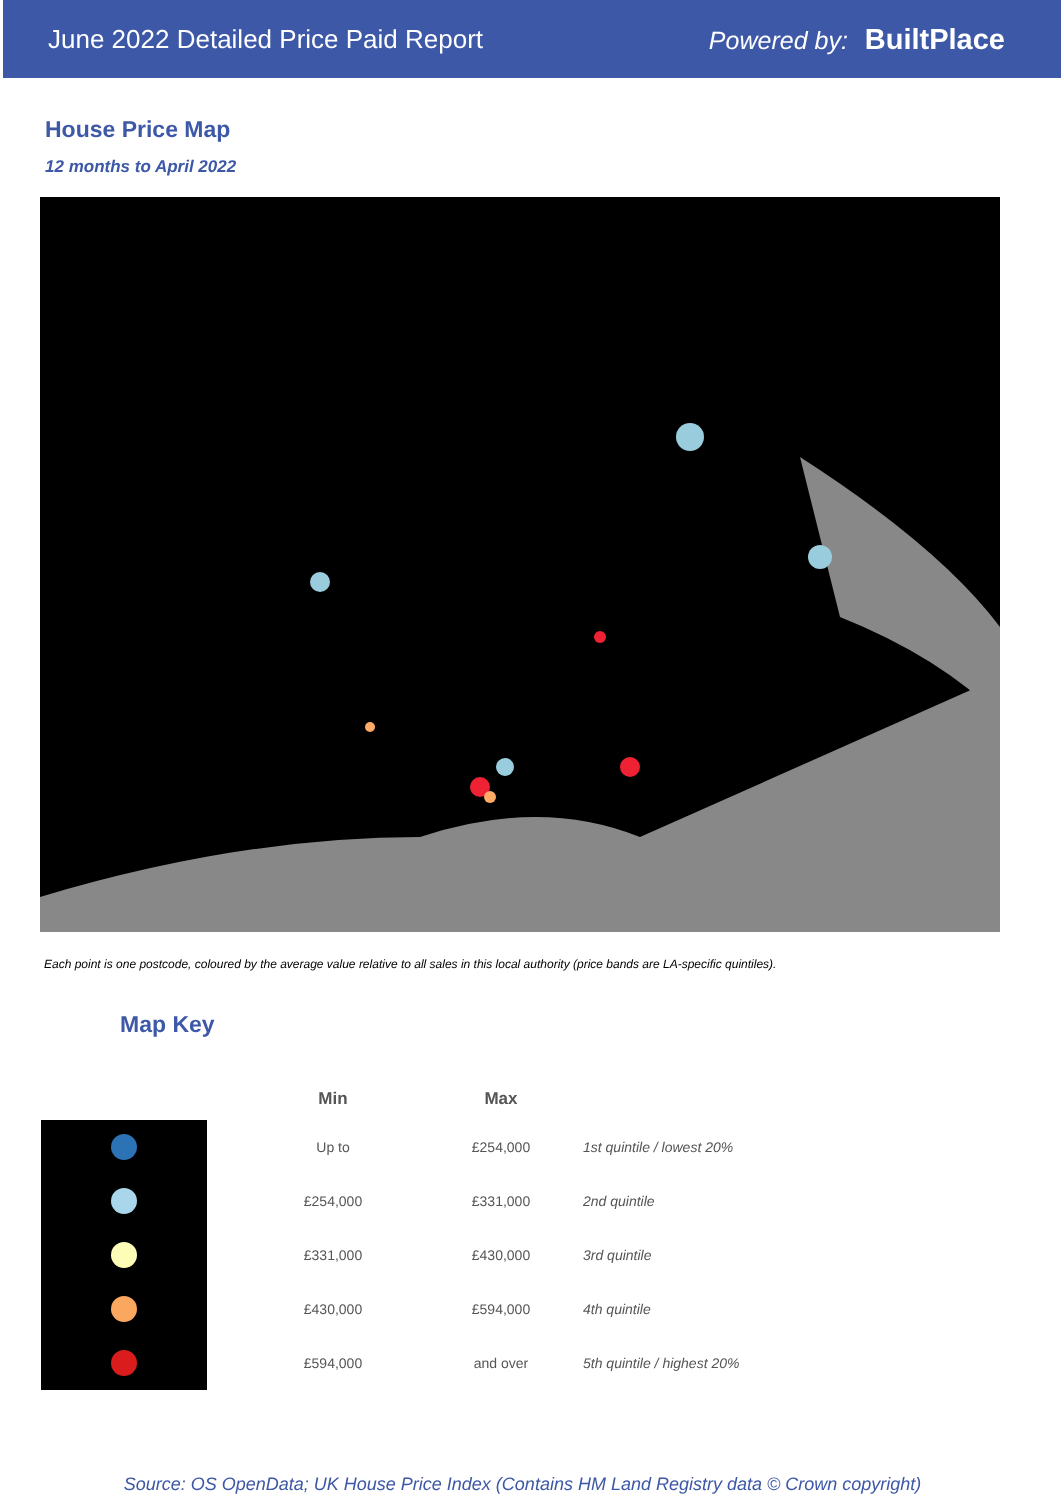June 2022 Detailed Price Paid Report Powered by: BuiltPlace
House Price Map
12 months to April 2022
Each point is one postcode, coloured by the average value relative to all sales in this local authority (price bands are LA-specific quintiles).
Map Key
| | Min | Max | |
| --- | --- | --- | --- |
| | Up to | £254,000 | 1st quintile / lowest 20% |
| | £254,000 | £331,000 | 2nd quintile |
| | £331,000 | £430,000 | 3rd quintile |
| | £430,000 | £594,000 | 4th quintile |
| | £594,000 | and over | 5th quintile / highest 20% |
Source: OS OpenData; UK House Price Index (Contains HM Land Registry data © Crown copyright)